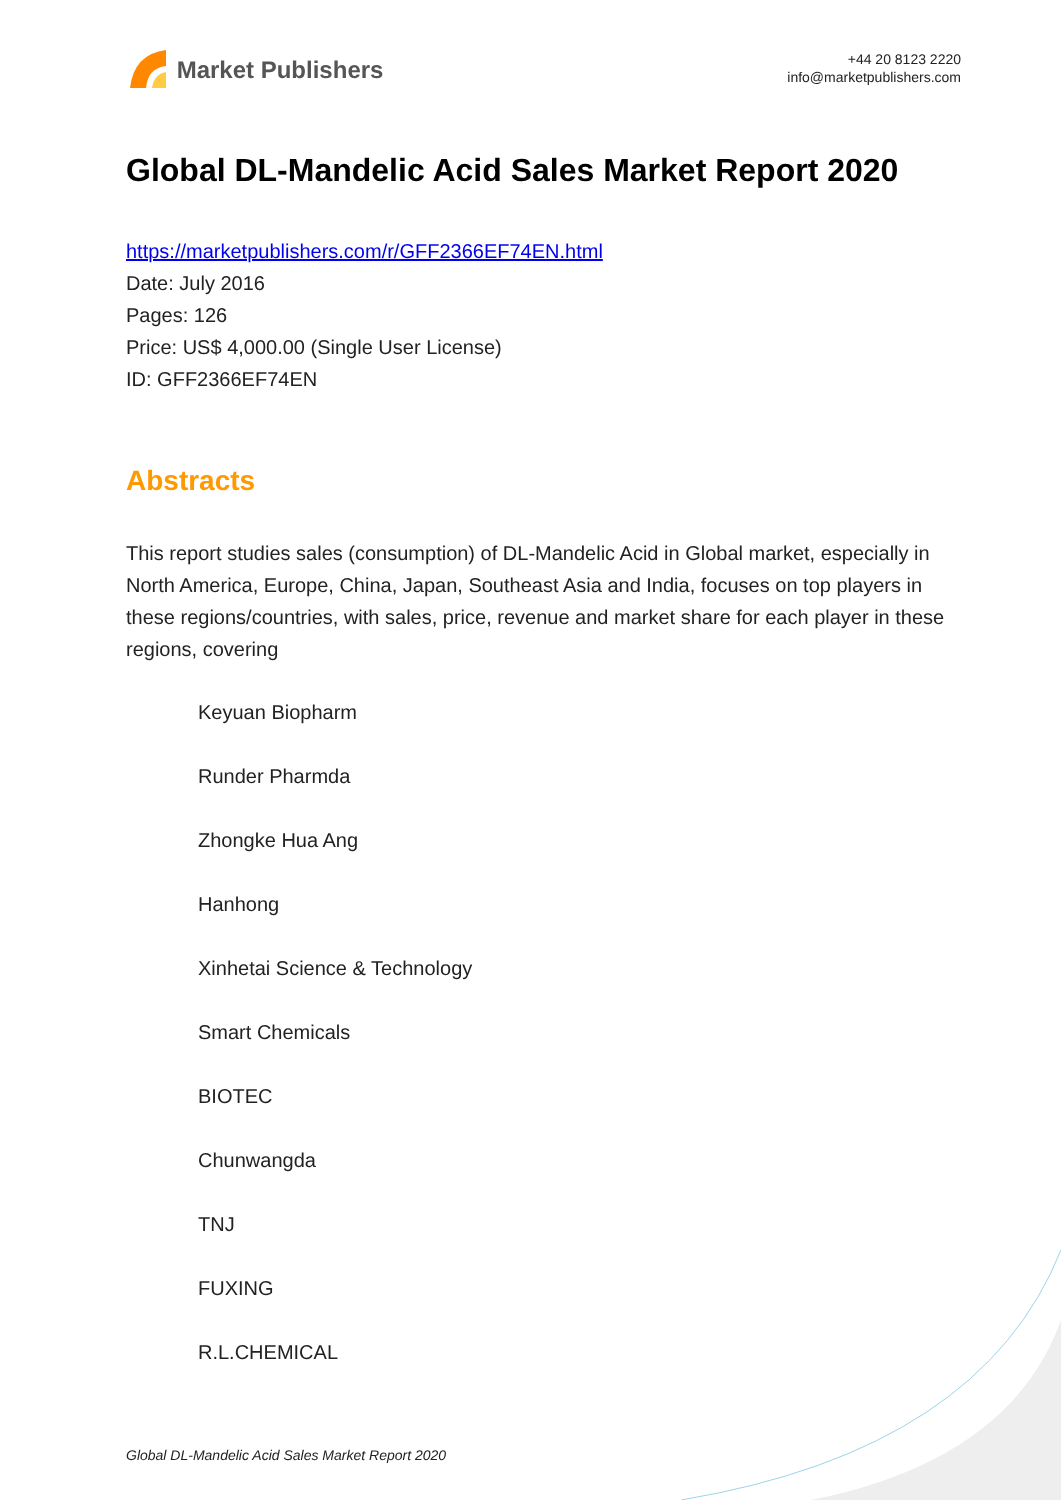Market Publishers
+44 20 8123 2220
info@marketpublishers.com
Global DL-Mandelic Acid Sales Market Report 2020
https://marketpublishers.com/r/GFF2366EF74EN.html
Date: July 2016
Pages: 126
Price: US$ 4,000.00 (Single User License)
ID: GFF2366EF74EN
Abstracts
This report studies sales (consumption) of DL-Mandelic Acid in Global market, especially in North America, Europe, China, Japan, Southeast Asia and India, focuses on top players in these regions/countries, with sales, price, revenue and market share for each player in these regions, covering
Keyuan Biopharm
Runder Pharmda
Zhongke Hua Ang
Hanhong
Xinhetai Science & Technology
Smart Chemicals
BIOTEC
Chunwangda
TNJ
FUXING
R.L.CHEMICAL
Global DL-Mandelic Acid Sales Market Report 2020